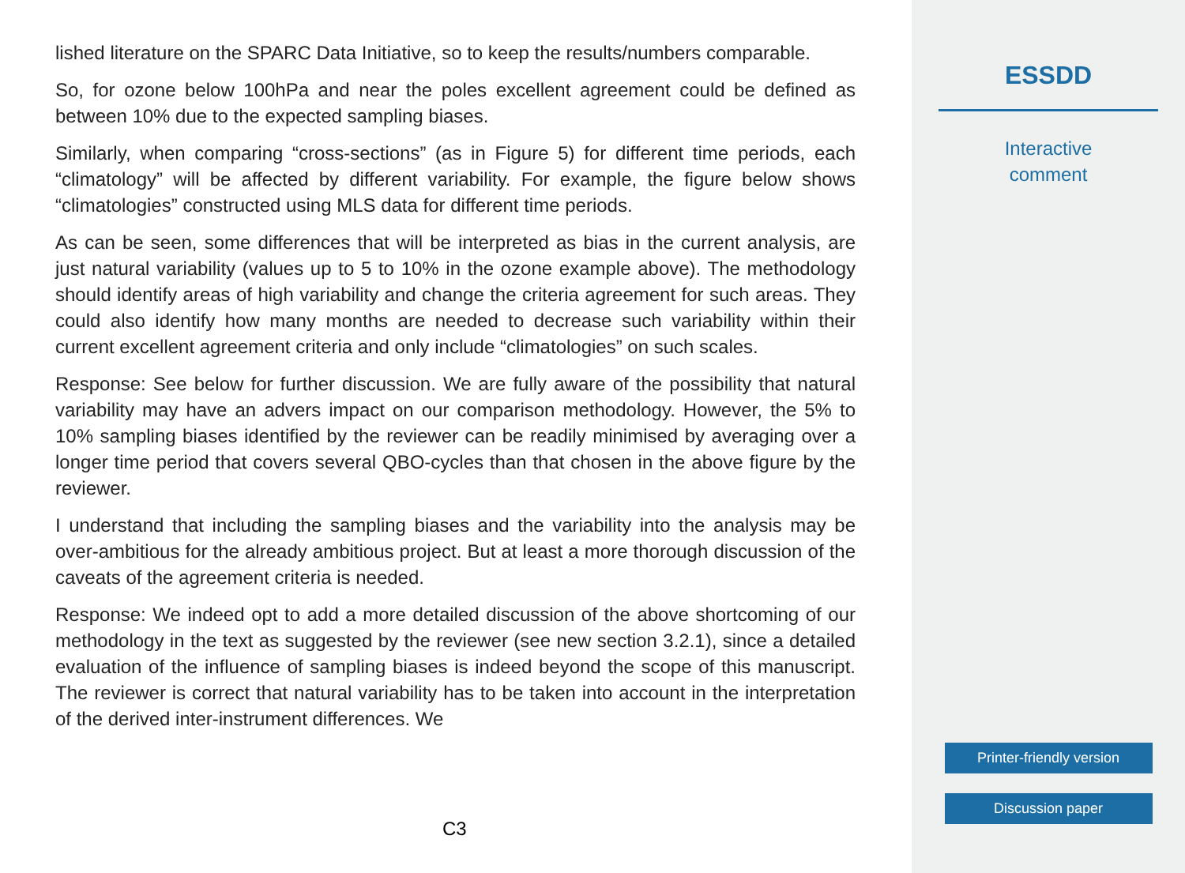lished literature on the SPARC Data Initiative, so to keep the results/numbers comparable.
So, for ozone below 100hPa and near the poles excellent agreement could be defined as between 10% due to the expected sampling biases.
Similarly, when comparing “cross-sections” (as in Figure 5) for different time periods, each “climatology” will be affected by different variability. For example, the figure below shows “climatologies” constructed using MLS data for different time periods.
As can be seen, some differences that will be interpreted as bias in the current analysis, are just natural variability (values up to 5 to 10% in the ozone example above). The methodology should identify areas of high variability and change the criteria agreement for such areas. They could also identify how many months are needed to decrease such variability within their current excellent agreement criteria and only include “climatologies” on such scales.
Response: See below for further discussion. We are fully aware of the possibility that natural variability may have an advers impact on our comparison methodology. However, the 5% to 10% sampling biases identified by the reviewer can be readily minimised by averaging over a longer time period that covers several QBO-cycles than that chosen in the above figure by the reviewer.
I understand that including the sampling biases and the variability into the analysis may be over-ambitious for the already ambitious project. But at least a more thorough discussion of the caveats of the agreement criteria is needed.
Response: We indeed opt to add a more detailed discussion of the above shortcoming of our methodology in the text as suggested by the reviewer (see new section 3.2.1), since a detailed evaluation of the influence of sampling biases is indeed beyond the scope of this manuscript. The reviewer is correct that natural variability has to be taken into account in the interpretation of the derived inter-instrument differences. We
C3
ESSDD
Interactive
comment
Printer-friendly version
Discussion paper